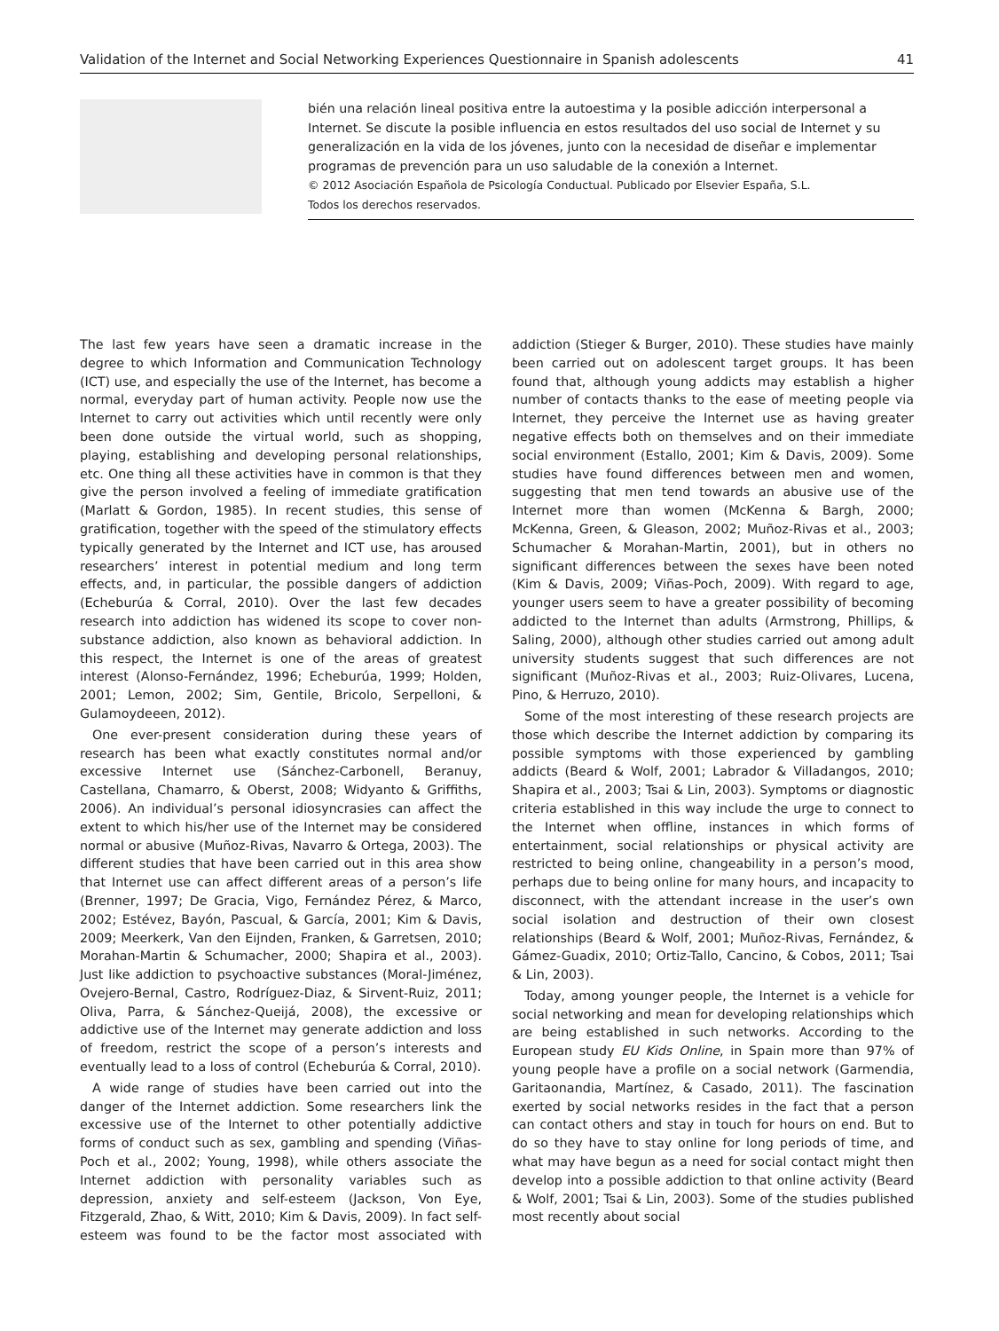Validation of the Internet and Social Networking Experiences Questionnaire in Spanish adolescents 41
bién una relación lineal positiva entre la autoestima y la posible adicción interpersonal a Internet. Se discute la posible influencia en estos resultados del uso social de Internet y su generalización en la vida de los jóvenes, junto con la necesidad de diseñar e implementar programas de prevención para un uso saludable de la conexión a Internet.
© 2012 Asociación Española de Psicología Conductual. Publicado por Elsevier España, S.L.
Todos los derechos reservados.
The last few years have seen a dramatic increase in the degree to which Information and Communication Technology (ICT) use, and especially the use of the Internet, has become a normal, everyday part of human activity. People now use the Internet to carry out activities which until recently were only been done outside the virtual world, such as shopping, playing, establishing and developing personal relationships, etc. One thing all these activities have in common is that they give the person involved a feeling of immediate gratification (Marlatt & Gordon, 1985). In recent studies, this sense of gratification, together with the speed of the stimulatory effects typically generated by the Internet and ICT use, has aroused researchers’ interest in potential medium and long term effects, and, in particular, the possible dangers of addiction (Echeburúa & Corral, 2010). Over the last few decades research into addiction has widened its scope to cover non-substance addiction, also known as behavioral addiction. In this respect, the Internet is one of the areas of greatest interest (Alonso-Fernández, 1996; Echeburúa, 1999; Holden, 2001; Lemon, 2002; Sim, Gentile, Bricolo, Serpelloni, & Gulamoydeeen, 2012).
One ever-present consideration during these years of research has been what exactly constitutes normal and/or excessive Internet use (Sánchez-Carbonell, Beranuy, Castellana, Chamarro, & Oberst, 2008; Widyanto & Griffiths, 2006). An individual’s personal idiosyncrasies can affect the extent to which his/her use of the Internet may be considered normal or abusive (Muñoz-Rivas, Navarro & Ortega, 2003). The different studies that have been carried out in this area show that Internet use can affect different areas of a person’s life (Brenner, 1997; De Gracia, Vigo, Fernández Pérez, & Marco, 2002; Estévez, Bayón, Pascual, & García, 2001; Kim & Davis, 2009; Meerkerk, Van den Eijnden, Franken, & Garretsen, 2010; Morahan-Martin & Schumacher, 2000; Shapira et al., 2003). Just like addiction to psychoactive substances (Moral-Jiménez, Ovejero-Bernal, Castro, Rodríguez-Diaz, & Sirvent-Ruiz, 2011; Oliva, Parra, & Sánchez-Queijá, 2008), the excessive or addictive use of the Internet may generate addiction and loss of freedom, restrict the scope of a person’s interests and eventually lead to a loss of control (Echeburúa & Corral, 2010).
A wide range of studies have been carried out into the danger of the Internet addiction. Some researchers link the excessive use of the Internet to other potentially addictive forms of conduct such as sex, gambling and spending (Viñas-Poch et al., 2002; Young, 1998), while others associate the Internet addiction with personality variables such as depression, anxiety and self-esteem (Jackson, Von Eye, Fitzgerald, Zhao, & Witt, 2010; Kim & Davis, 2009). In fact self-esteem was found to be the factor most associated with addiction (Stieger & Burger, 2010). These studies have mainly been carried out on adolescent target groups. It has been found that, although young addicts may establish a higher number of contacts thanks to the ease of meeting people via Internet, they perceive the Internet use as having greater negative effects both on themselves and on their immediate social environment (Estallo, 2001; Kim & Davis, 2009). Some studies have found differences between men and women, suggesting that men tend towards an abusive use of the Internet more than women (McKenna & Bargh, 2000; McKenna, Green, & Gleason, 2002; Muñoz-Rivas et al., 2003; Schumacher & Morahan-Martin, 2001), but in others no significant differences between the sexes have been noted (Kim & Davis, 2009; Viñas-Poch, 2009). With regard to age, younger users seem to have a greater possibility of becoming addicted to the Internet than adults (Armstrong, Phillips, & Saling, 2000), although other studies carried out among adult university students suggest that such differences are not significant (Muñoz-Rivas et al., 2003; Ruiz-Olivares, Lucena, Pino, & Herruzo, 2010).
Some of the most interesting of these research projects are those which describe the Internet addiction by comparing its possible symptoms with those experienced by gambling addicts (Beard & Wolf, 2001; Labrador & Villadangos, 2010; Shapira et al., 2003; Tsai & Lin, 2003). Symptoms or diagnostic criteria established in this way include the urge to connect to the Internet when offline, instances in which forms of entertainment, social relationships or physical activity are restricted to being online, changeability in a person’s mood, perhaps due to being online for many hours, and incapacity to disconnect, with the attendant increase in the user’s own social isolation and destruction of their own closest relationships (Beard & Wolf, 2001; Muñoz-Rivas, Fernández, & Gámez-Guadix, 2010; Ortiz-Tallo, Cancino, & Cobos, 2011; Tsai & Lin, 2003).
Today, among younger people, the Internet is a vehicle for social networking and mean for developing relationships which are being established in such networks. According to the European study EU Kids Online, in Spain more than 97% of young people have a profile on a social network (Garmendia, Garitaonandia, Martínez, & Casado, 2011). The fascination exerted by social networks resides in the fact that a person can contact others and stay in touch for hours on end. But to do so they have to stay online for long periods of time, and what may have begun as a need for social contact might then develop into a possible addiction to that online activity (Beard & Wolf, 2001; Tsai & Lin, 2003). Some of the studies published most recently about social